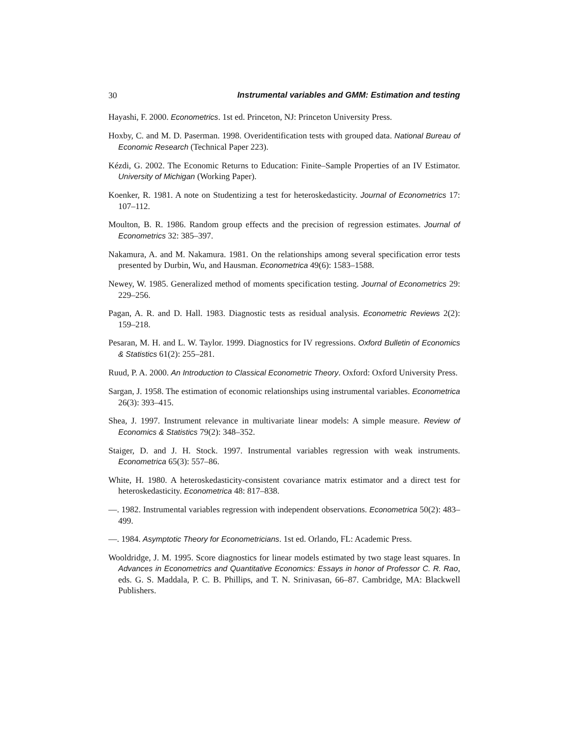30 Instrumental variables and GMM: Estimation and testing
Hayashi, F. 2000. Econometrics. 1st ed. Princeton, NJ: Princeton University Press.
Hoxby, C. and M. D. Paserman. 1998. Overidentification tests with grouped data. National Bureau of Economic Research (Technical Paper 223).
Kézdi, G. 2002. The Economic Returns to Education: Finite–Sample Properties of an IV Estimator. University of Michigan (Working Paper).
Koenker, R. 1981. A note on Studentizing a test for heteroskedasticity. Journal of Econometrics 17: 107–112.
Moulton, B. R. 1986. Random group effects and the precision of regression estimates. Journal of Econometrics 32: 385–397.
Nakamura, A. and M. Nakamura. 1981. On the relationships among several specification error tests presented by Durbin, Wu, and Hausman. Econometrica 49(6): 1583–1588.
Newey, W. 1985. Generalized method of moments specification testing. Journal of Econometrics 29: 229–256.
Pagan, A. R. and D. Hall. 1983. Diagnostic tests as residual analysis. Econometric Reviews 2(2): 159–218.
Pesaran, M. H. and L. W. Taylor. 1999. Diagnostics for IV regressions. Oxford Bulletin of Economics & Statistics 61(2): 255–281.
Ruud, P. A. 2000. An Introduction to Classical Econometric Theory. Oxford: Oxford University Press.
Sargan, J. 1958. The estimation of economic relationships using instrumental variables. Econometrica 26(3): 393–415.
Shea, J. 1997. Instrument relevance in multivariate linear models: A simple measure. Review of Economics & Statistics 79(2): 348–352.
Staiger, D. and J. H. Stock. 1997. Instrumental variables regression with weak instruments. Econometrica 65(3): 557–86.
White, H. 1980. A heteroskedasticity-consistent covariance matrix estimator and a direct test for heteroskedasticity. Econometrica 48: 817–838.
—. 1982. Instrumental variables regression with independent observations. Econometrica 50(2): 483–499.
—. 1984. Asymptotic Theory for Econometricians. 1st ed. Orlando, FL: Academic Press.
Wooldridge, J. M. 1995. Score diagnostics for linear models estimated by two stage least squares. In Advances in Econometrics and Quantitative Economics: Essays in honor of Professor C. R. Rao, eds. G. S. Maddala, P. C. B. Phillips, and T. N. Srinivasan, 66–87. Cambridge, MA: Blackwell Publishers.